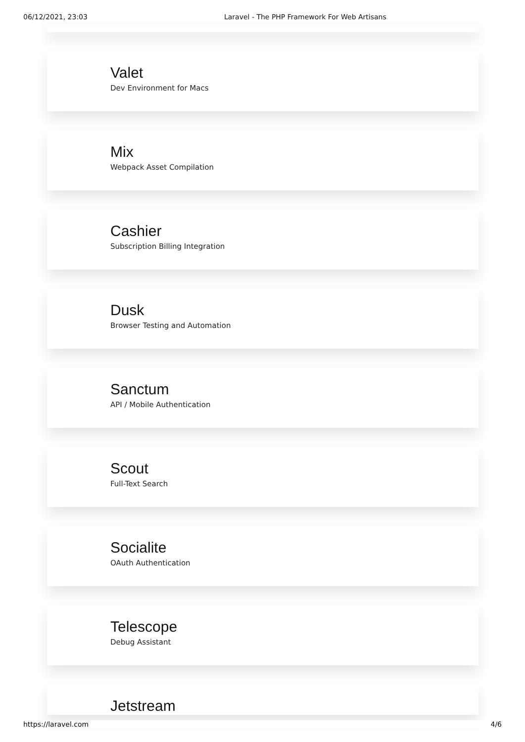06/12/2021, 23:03 Laravel - The PHP Framework For Web Artisans
Valet
Dev Environment for Macs
Mix
Webpack Asset Compilation
Cashier
Subscription Billing Integration
Dusk
Browser Testing and Automation
Sanctum
API / Mobile Authentication
Scout
Full-Text Search
Socialite
OAuth Authentication
Telescope
Debug Assistant
Jetstream
https://laravel.com 4/6